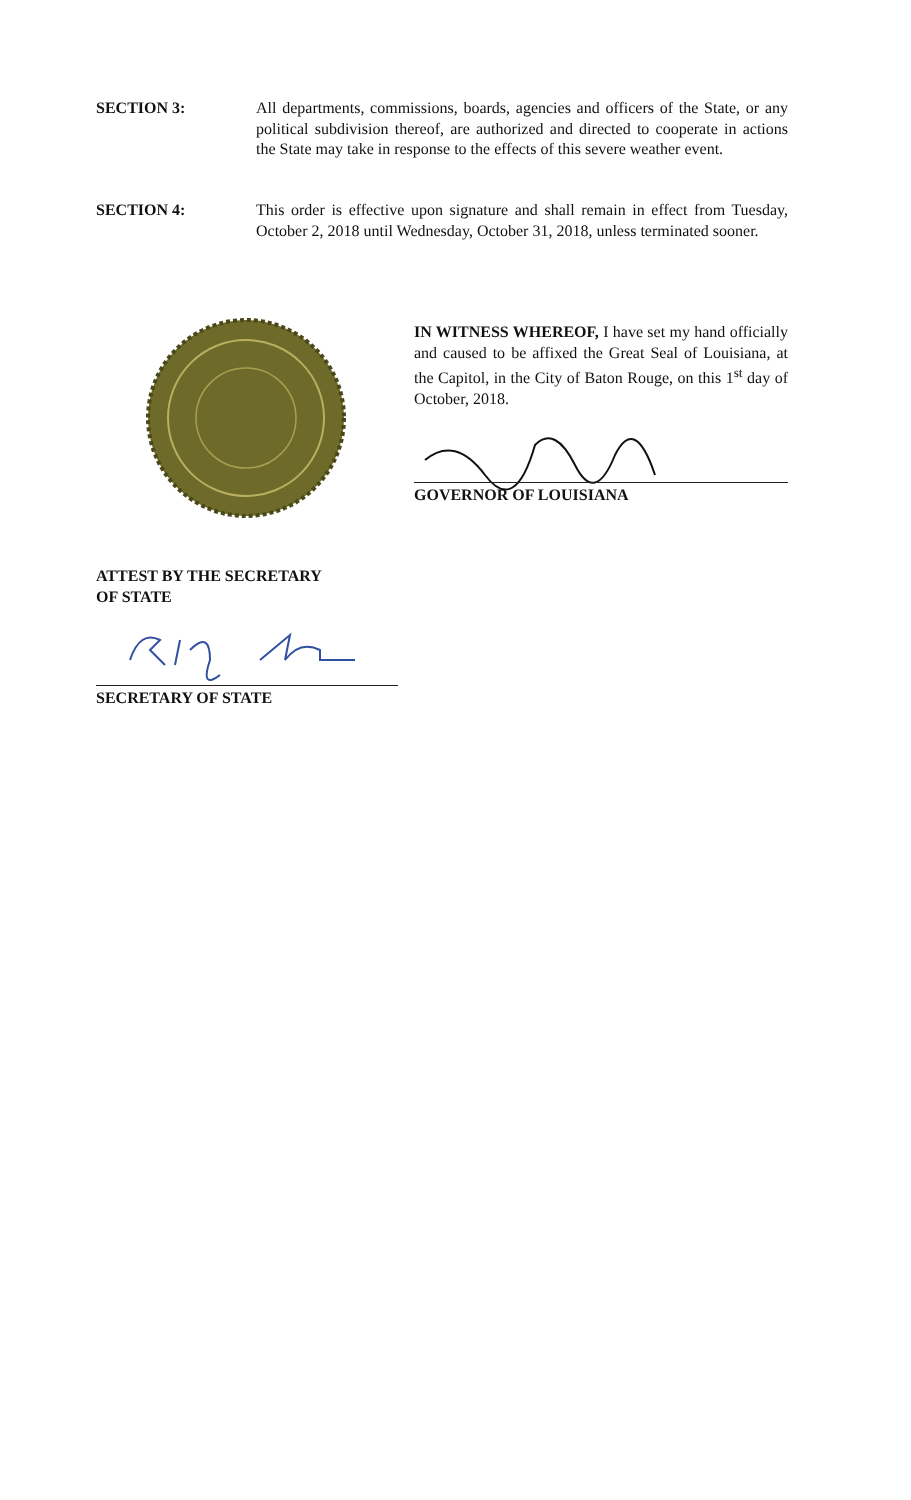SECTION 3: All departments, commissions, boards, agencies and officers of the State, or any political subdivision thereof, are authorized and directed to cooperate in actions the State may take in response to the effects of this severe weather event.
SECTION 4: This order is effective upon signature and shall remain in effect from Tuesday, October 2, 2018 until Wednesday, October 31, 2018, unless terminated sooner.
IN WITNESS WHEREOF, I have set my hand officially and caused to be affixed the Great Seal of Louisiana, at the Capitol, in the City of Baton Rouge, on this 1<sup>st</sup> day of October, 2018.
GOVERNOR OF LOUISIANA
ATTEST BY THE SECRETARY
OF STATE
SECRETARY OF STATE